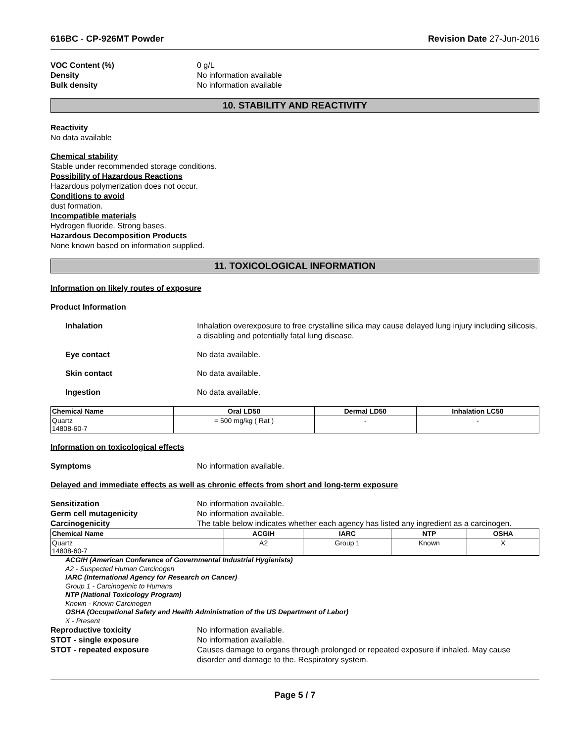616BC - CP-926MT Powder Revision Date 27-Jun-2016
VOC Content (%) 0 g/L
Density No information available
Bulk density No information available
10. STABILITY AND REACTIVITY
Reactivity
No data available
Chemical stability
Stable under recommended storage conditions.
Possibility of Hazardous Reactions
Hazardous polymerization does not occur.
Conditions to avoid
dust formation.
Incompatible materials
Hydrogen fluoride. Strong bases.
Hazardous Decomposition Products
None known based on information supplied.
11. TOXICOLOGICAL INFORMATION
Information on likely routes of exposure
Product Information
Inhalation Inhalation overexposure to free crystalline silica may cause delayed lung injury including silicosis, a disabling and potentially fatal lung disease.
Eye contact No data available.
Skin contact No data available.
Ingestion No data available.
| Chemical Name | Oral LD50 | Dermal LD50 | Inhalation LC50 |
| --- | --- | --- | --- |
| Quartz 14808-60-7 | = 500 mg/kg ( Rat ) | - | - |
Information on toxicological effects
Symptoms No information available.
Delayed and immediate effects as well as chronic effects from short and long-term exposure
Sensitization No information available.
Germ cell mutagenicity No information available.
Carcinogenicity The table below indicates whether each agency has listed any ingredient as a carcinogen.
| Chemical Name | ACGIH | IARC | NTP | OSHA |
| --- | --- | --- | --- | --- |
| Quartz 14808-60-7 | A2 | Group 1 | Known | X |
ACGIH (American Conference of Governmental Industrial Hygienists)
A2 - Suspected Human Carcinogen
IARC (International Agency for Research on Cancer)
Group 1 - Carcinogenic to Humans
NTP (National Toxicology Program)
Known - Known Carcinogen
OSHA (Occupational Safety and Health Administration of the US Department of Labor)
X - Present
Reproductive toxicity No information available.
STOT - single exposure No information available.
STOT - repeated exposure Causes damage to organs through prolonged or repeated exposure if inhaled. May cause disorder and damage to the. Respiratory system.
Page 5 / 7